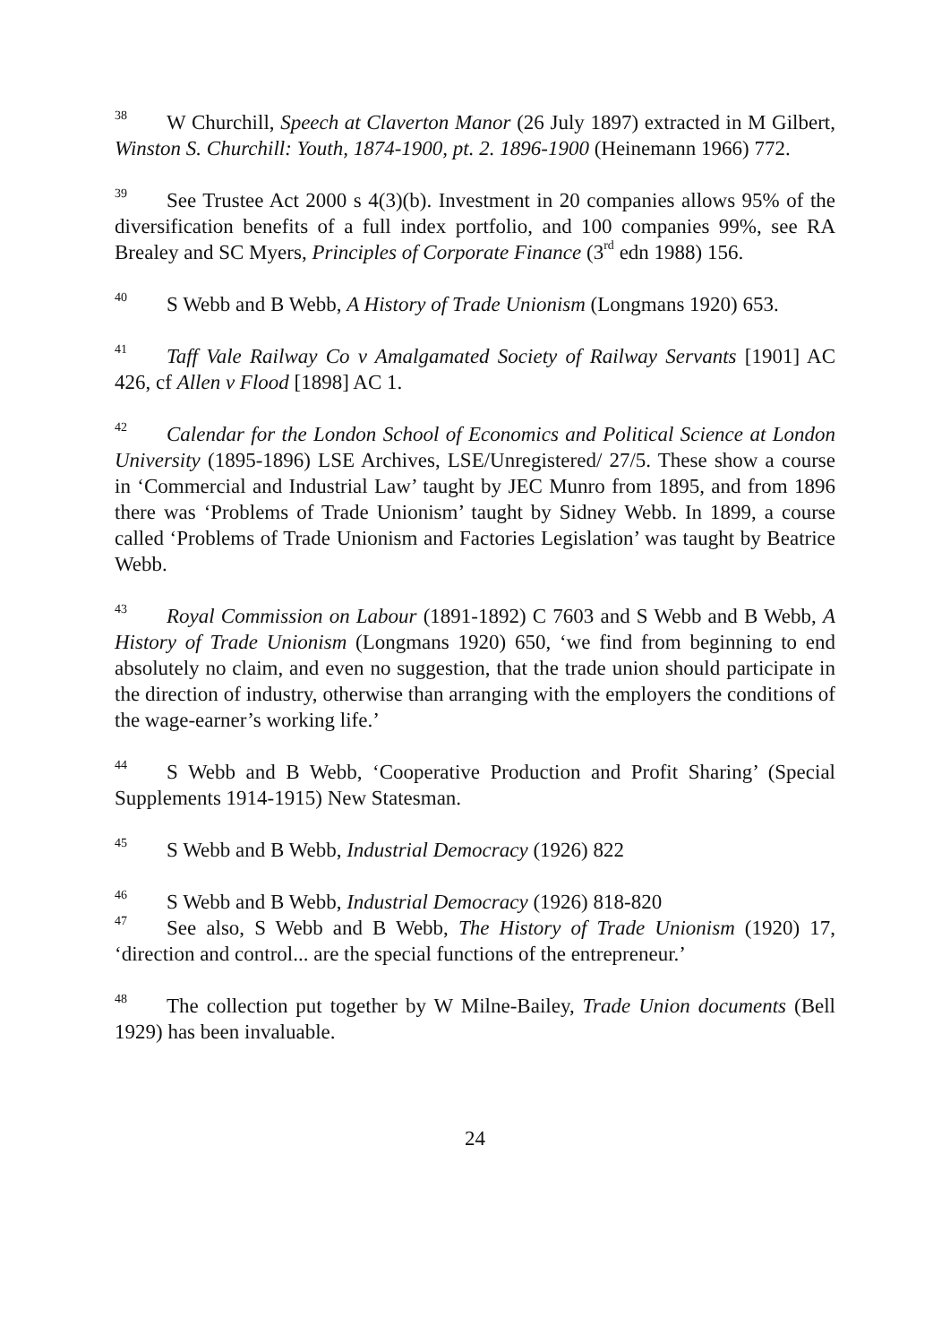<sup>38</sup> W Churchill, Speech at Claverton Manor (26 July 1897) extracted in M Gilbert, Winston S. Churchill: Youth, 1874-1900, pt. 2. 1896-1900 (Heinemann 1966) 772.
<sup>39</sup> See Trustee Act 2000 s 4(3)(b). Investment in 20 companies allows 95% of the diversification benefits of a full index portfolio, and 100 companies 99%, see RA Brealey and SC Myers, Principles of Corporate Finance (3<sup>rd</sup> edn 1988) 156.
<sup>40</sup>S Webb and B Webb, A History of Trade Unionism (Longmans 1920) 653.
<sup>41</sup> Taff Vale Railway Co v Amalgamated Society of Railway Servants [1901] AC 426, cf Allen v Flood [1898] AC 1.
<sup>42</sup> Calendar for the London School of Economics and Political Science at London University (1895-1896) LSE Archives, LSE/Unregistered/ 27/5. These show a course in ‘Commercial and Industrial Law’ taught by JEC Munro from 1895, and from 1896 there was ‘Problems of Trade Unionism’ taught by Sidney Webb. In 1899, a course called ‘Problems of Trade Unionism and Factories Legislation’ was taught by Beatrice Webb.
<sup>43</sup> Royal Commission on Labour (1891-1892) C 7603 and S Webb and B Webb, A History of Trade Unionism (Longmans 1920) 650, ‘we find from beginning to end absolutely no claim, and even no suggestion, that the trade union should participate in the direction of industry, otherwise than arranging with the employers the conditions of the wage-earner’s working life.’
<sup>44</sup>S Webb and B Webb, ‘Cooperative Production and Profit Sharing’ (Special Supplements 1914-1915) New Statesman.
<sup>45</sup>S Webb and B Webb, Industrial Democracy (1926) 822
<sup>46</sup>S Webb and B Webb, Industrial Democracy (1926) 818-820
<sup>47</sup> See also, S Webb and B Webb, The History of Trade Unionism (1920) 17, ‘direction and control... are the special functions of the entrepreneur.’
<sup>48</sup> The collection put together by W Milne-Bailey, Trade Union documents (Bell 1929) has been invaluable.
24